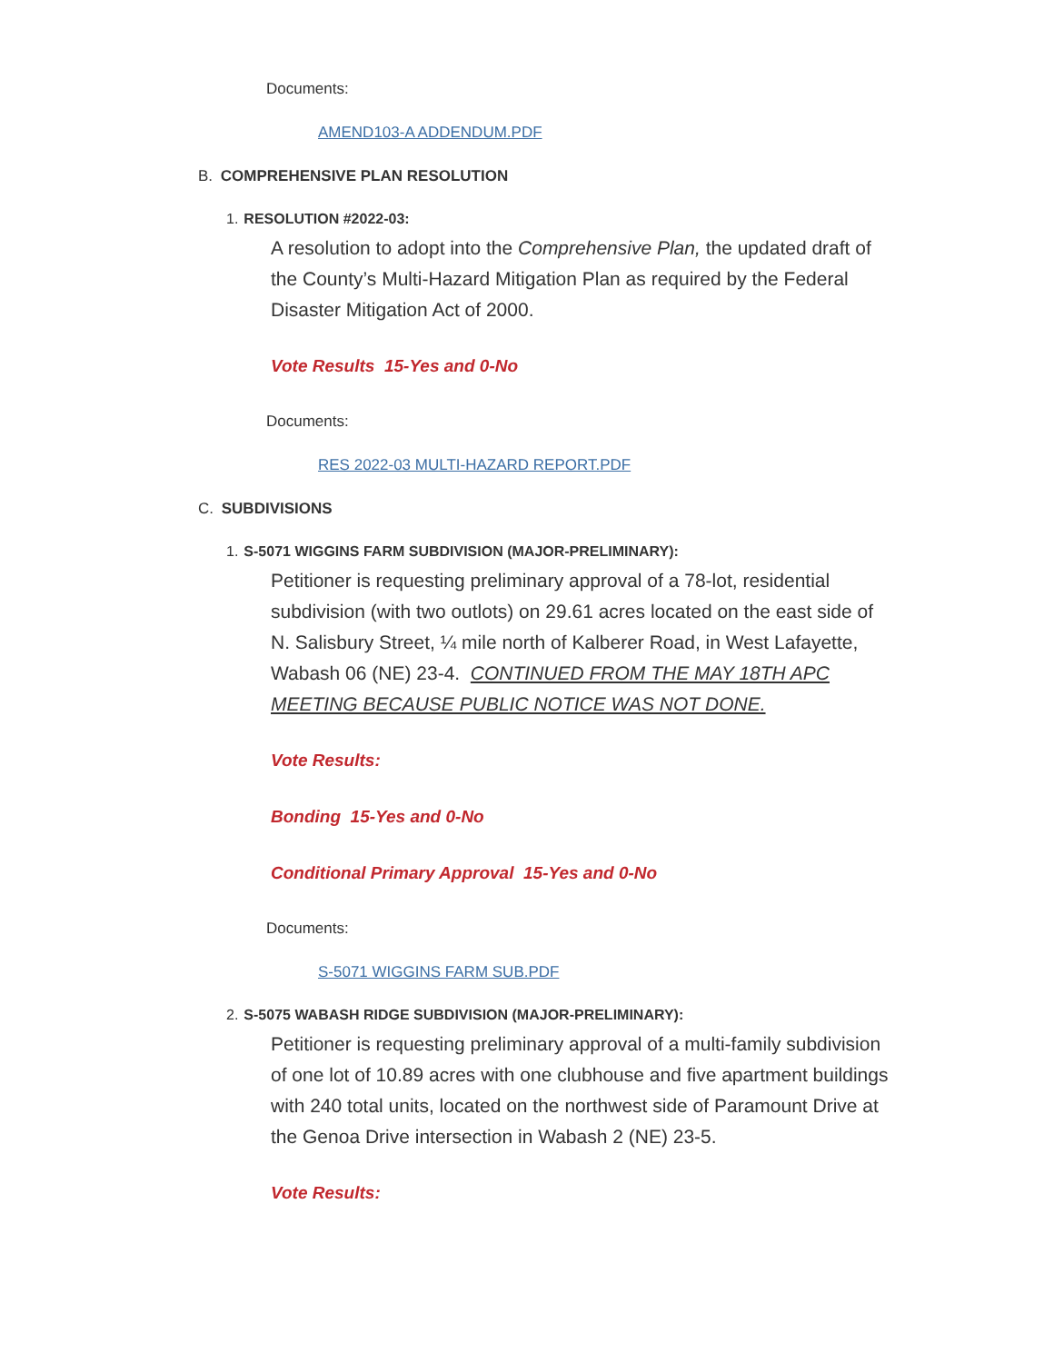Documents:
AMEND103-A ADDENDUM.PDF
B. COMPREHENSIVE PLAN RESOLUTION
1. RESOLUTION #2022-03:
A resolution to adopt into the Comprehensive Plan, the updated draft of the County’s Multi-Hazard Mitigation Plan as required by the Federal Disaster Mitigation Act of 2000.
Vote Results 15-Yes and 0-No
Documents:
RES 2022-03 MULTI-HAZARD REPORT.PDF
C. SUBDIVISIONS
1. S-5071 WIGGINS FARM SUBDIVISION (MAJOR-PRELIMINARY):
Petitioner is requesting preliminary approval of a 78-lot, residential subdivision (with two outlots) on 29.61 acres located on the east side of N. Salisbury Street, ¼ mile north of Kalberer Road, in West Lafayette, Wabash 06 (NE) 23-4. CONTINUED FROM THE MAY 18TH APC MEETING BECAUSE PUBLIC NOTICE WAS NOT DONE.
Vote Results:
Bonding 15-Yes and 0-No
Conditional Primary Approval 15-Yes and 0-No
Documents:
S-5071 WIGGINS FARM SUB.PDF
2. S-5075 WABASH RIDGE SUBDIVISION (MAJOR-PRELIMINARY):
Petitioner is requesting preliminary approval of a multi-family subdivision of one lot of 10.89 acres with one clubhouse and five apartment buildings with 240 total units, located on the northwest side of Paramount Drive at the Genoa Drive intersection in Wabash 2 (NE) 23-5.
Vote Results: